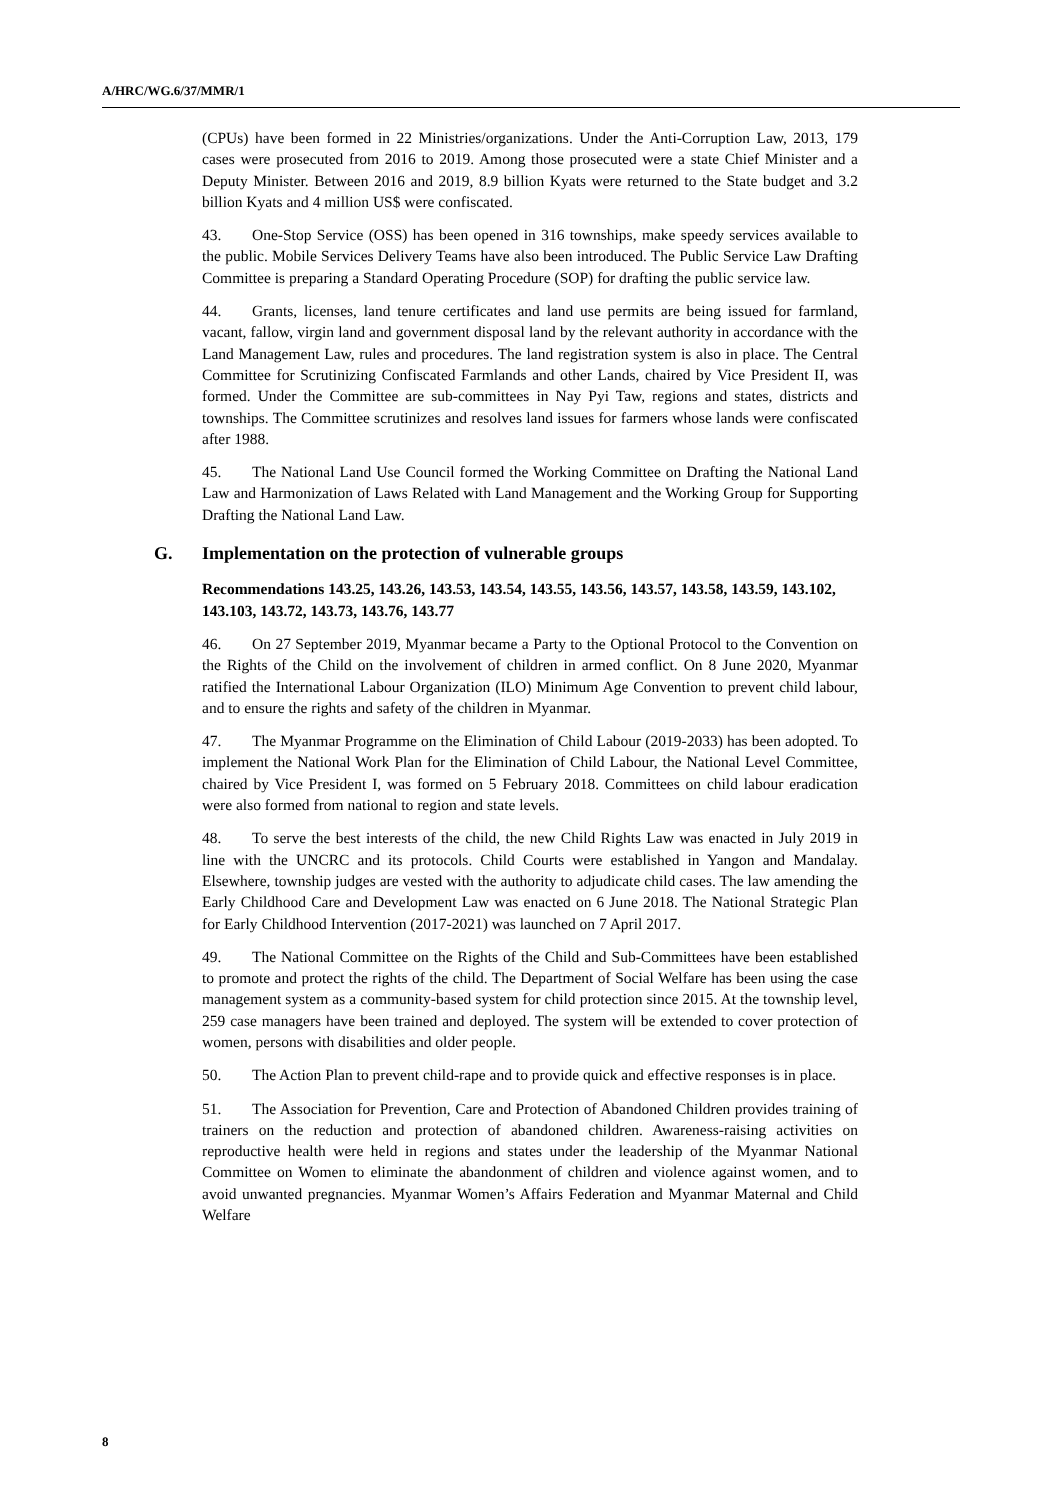A/HRC/WG.6/37/MMR/1
(CPUs) have been formed in 22 Ministries/organizations. Under the Anti-Corruption Law, 2013, 179 cases were prosecuted from 2016 to 2019. Among those prosecuted were a state Chief Minister and a Deputy Minister. Between 2016 and 2019, 8.9 billion Kyats were returned to the State budget and 3.2 billion Kyats and 4 million US$ were confiscated.
43. One-Stop Service (OSS) has been opened in 316 townships, make speedy services available to the public. Mobile Services Delivery Teams have also been introduced. The Public Service Law Drafting Committee is preparing a Standard Operating Procedure (SOP) for drafting the public service law.
44. Grants, licenses, land tenure certificates and land use permits are being issued for farmland, vacant, fallow, virgin land and government disposal land by the relevant authority in accordance with the Land Management Law, rules and procedures. The land registration system is also in place. The Central Committee for Scrutinizing Confiscated Farmlands and other Lands, chaired by Vice President II, was formed. Under the Committee are sub-committees in Nay Pyi Taw, regions and states, districts and townships. The Committee scrutinizes and resolves land issues for farmers whose lands were confiscated after 1988.
45. The National Land Use Council formed the Working Committee on Drafting the National Land Law and Harmonization of Laws Related with Land Management and the Working Group for Supporting Drafting the National Land Law.
G. Implementation on the protection of vulnerable groups
Recommendations 143.25, 143.26, 143.53, 143.54, 143.55, 143.56, 143.57, 143.58, 143.59, 143.102, 143.103, 143.72, 143.73, 143.76, 143.77
46. On 27 September 2019, Myanmar became a Party to the Optional Protocol to the Convention on the Rights of the Child on the involvement of children in armed conflict. On 8 June 2020, Myanmar ratified the International Labour Organization (ILO) Minimum Age Convention to prevent child labour, and to ensure the rights and safety of the children in Myanmar.
47. The Myanmar Programme on the Elimination of Child Labour (2019-2033) has been adopted. To implement the National Work Plan for the Elimination of Child Labour, the National Level Committee, chaired by Vice President I, was formed on 5 February 2018. Committees on child labour eradication were also formed from national to region and state levels.
48. To serve the best interests of the child, the new Child Rights Law was enacted in July 2019 in line with the UNCRC and its protocols. Child Courts were established in Yangon and Mandalay. Elsewhere, township judges are vested with the authority to adjudicate child cases. The law amending the Early Childhood Care and Development Law was enacted on 6 June 2018. The National Strategic Plan for Early Childhood Intervention (2017-2021) was launched on 7 April 2017.
49. The National Committee on the Rights of the Child and Sub-Committees have been established to promote and protect the rights of the child. The Department of Social Welfare has been using the case management system as a community-based system for child protection since 2015. At the township level, 259 case managers have been trained and deployed. The system will be extended to cover protection of women, persons with disabilities and older people.
50. The Action Plan to prevent child-rape and to provide quick and effective responses is in place.
51. The Association for Prevention, Care and Protection of Abandoned Children provides training of trainers on the reduction and protection of abandoned children. Awareness-raising activities on reproductive health were held in regions and states under the leadership of the Myanmar National Committee on Women to eliminate the abandonment of children and violence against women, and to avoid unwanted pregnancies. Myanmar Women’s Affairs Federation and Myanmar Maternal and Child Welfare
8